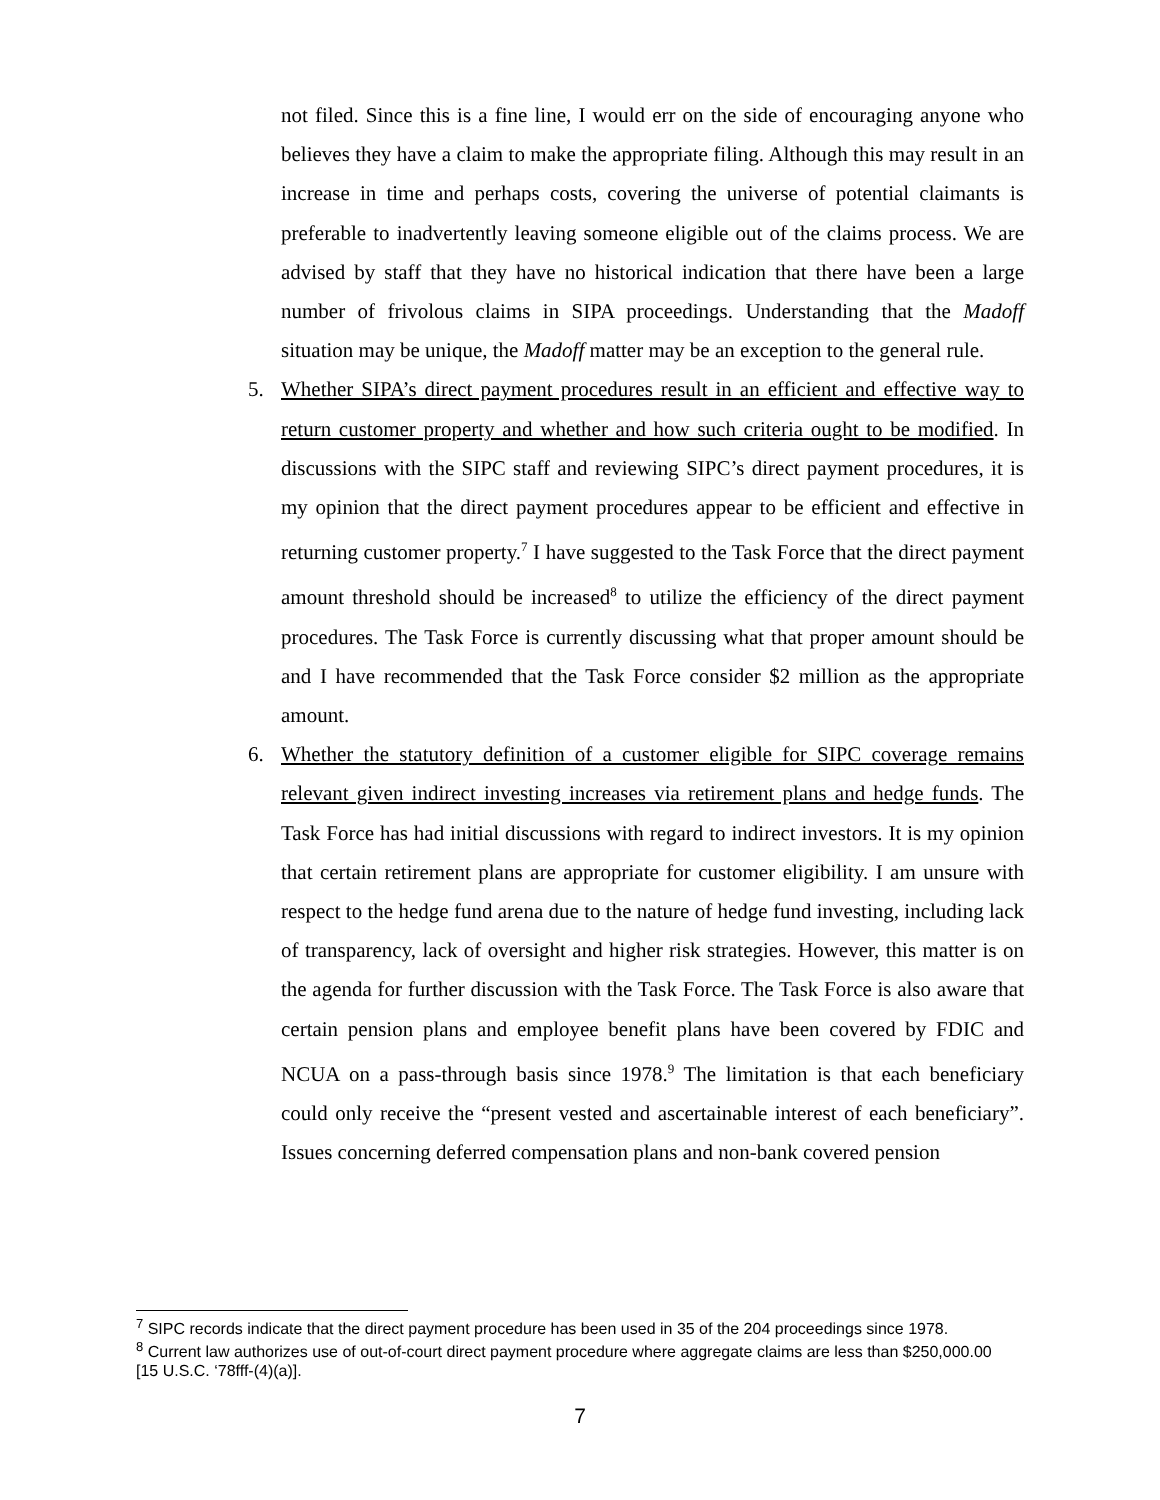not filed. Since this is a fine line, I would err on the side of encouraging anyone who believes they have a claim to make the appropriate filing. Although this may result in an increase in time and perhaps costs, covering the universe of potential claimants is preferable to inadvertently leaving someone eligible out of the claims process. We are advised by staff that they have no historical indication that there have been a large number of frivolous claims in SIPA proceedings. Understanding that the Madoff situation may be unique, the Madoff matter may be an exception to the general rule.
5. Whether SIPA’s direct payment procedures result in an efficient and effective way to return customer property and whether and how such criteria ought to be modified. In discussions with the SIPC staff and reviewing SIPC’s direct payment procedures, it is my opinion that the direct payment procedures appear to be efficient and effective in returning customer property.<sup>7</sup> I have suggested to the Task Force that the direct payment amount threshold should be increased<sup>8</sup> to utilize the efficiency of the direct payment procedures. The Task Force is currently discussing what that proper amount should be and I have recommended that the Task Force consider $2 million as the appropriate amount.
6. Whether the statutory definition of a customer eligible for SIPC coverage remains relevant given indirect investing increases via retirement plans and hedge funds. The Task Force has had initial discussions with regard to indirect investors. It is my opinion that certain retirement plans are appropriate for customer eligibility. I am unsure with respect to the hedge fund arena due to the nature of hedge fund investing, including lack of transparency, lack of oversight and higher risk strategies. However, this matter is on the agenda for further discussion with the Task Force. The Task Force is also aware that certain pension plans and employee benefit plans have been covered by FDIC and NCUA on a pass-through basis since 1978.<sup>9</sup> The limitation is that each beneficiary could only receive the “present vested and ascertainable interest of each beneficiary”. Issues concerning deferred compensation plans and non-bank covered pension
<sup>7</sup> SIPC records indicate that the direct payment procedure has been used in 35 of the 204 proceedings since 1978.
<sup>8</sup> Current law authorizes use of out-of-court direct payment procedure where aggregate claims are less than $250,000.00 [15 U.S.C. ‘78fff-(4)(a)].
7